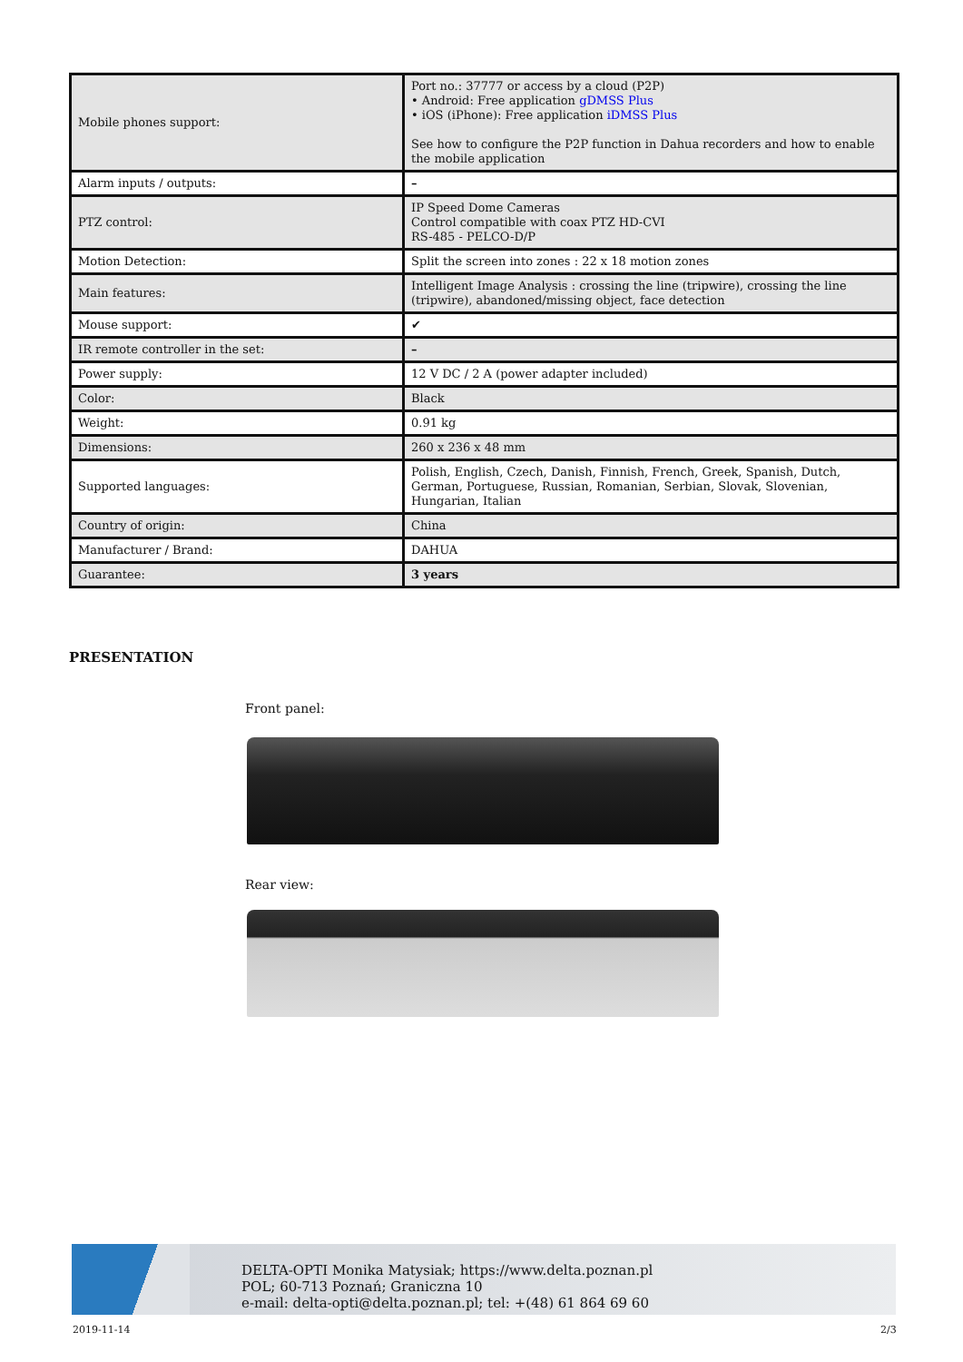| Mobile phones support: | Port no.: 37777 or access by a cloud (P2P) • Android: Free application gDMSS Plus • iOS (iPhone): Free application iDMSS Plus See how to configure the P2P function in Dahua recorders and how to enable the mobile application |
| Alarm inputs / outputs: | – |
| PTZ control: | IP Speed Dome Cameras Control compatible with coax PTZ HD-CVI RS-485 - PELCO-D/P |
| Motion Detection: | Split the screen into zones : 22 x 18 motion zones |
| Main features: | Intelligent Image Analysis : crossing the line (tripwire), crossing the line (tripwire), abandoned/missing object, face detection |
| Mouse support: | ✔ |
| IR remote controller in the set: | – |
| Power supply: | 12 V DC / 2 A (power adapter included) |
| Color: | Black |
| Weight: | 0.91 kg |
| Dimensions: | 260 x 236 x 48 mm |
| Supported languages: | Polish, English, Czech, Danish, Finnish, French, Greek, Spanish, Dutch, German, Portuguese, Russian, Romanian, Serbian, Slovak, Slovenian, Hungarian, Italian |
| Country of origin: | China |
| Manufacturer / Brand: | DAHUA |
| Guarantee: | 3 years |
PRESENTATION
Front panel:
Rear view:
DELTA-OPTI Monika Matysiak; https://www.delta.poznan.pl
POL; 60-713 Poznań; Graniczna 10
e-mail: delta-opti@delta.poznan.pl; tel: +(48) 61 864 69 60
2019-11-14 2/3